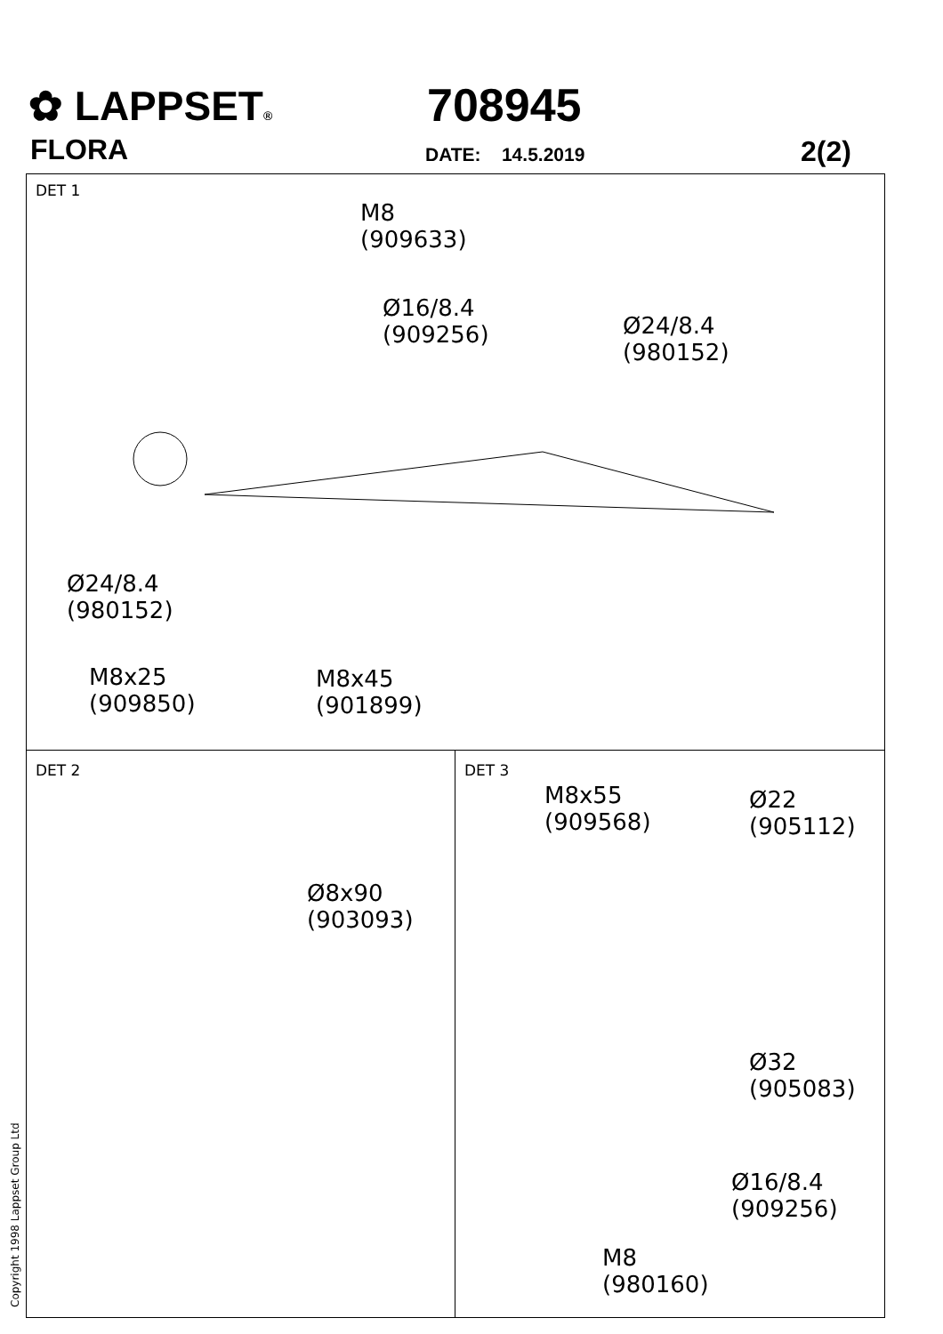✿ LAPPSET®
FLORA
708945
DATE: 14.5.2019 2(2)
DET 1
M8
(909633)
Ø16/8.4
(909256)
Ø24/8.4
(980152)
Ø24/8.4
(980152)
M8x25
(909850)
M8x45
(901899)
DET 2
Ø8x90
(903093)
DET 3
M8x55
(909568)
Ø22
(905112)
Ø32
(905083)
Ø16/8.4
(909256)
M8
(980160)
Copyright 1998 Lappset Group Ltd